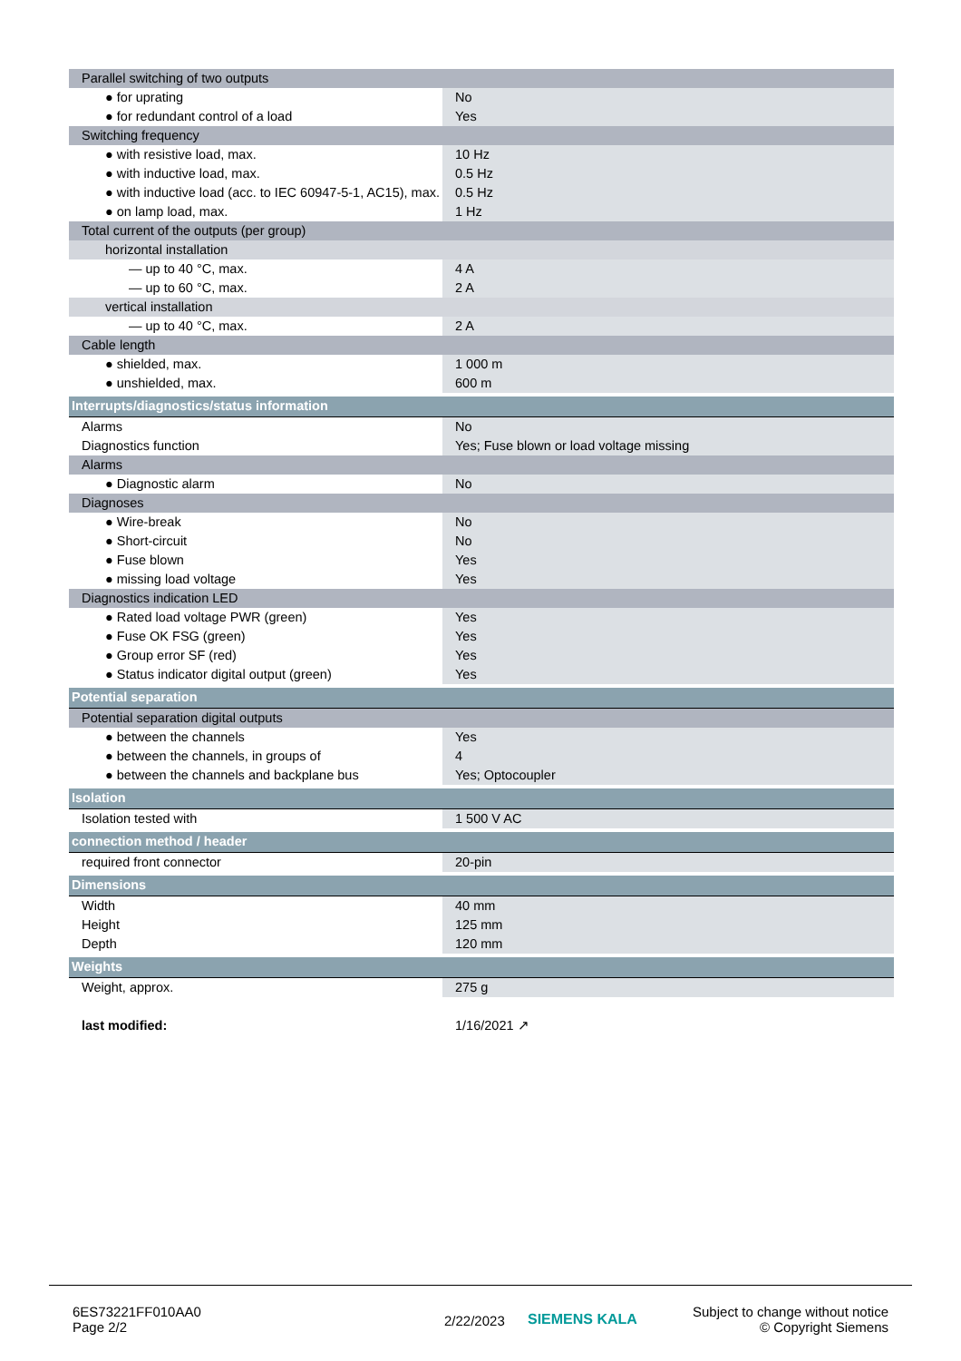| Parallel switching of two outputs | |
| ● for uprating | No |
| ● for redundant control of a load | Yes |
| Switching frequency | |
| ● with resistive load, max. | 10 Hz |
| ● with inductive load, max. | 0.5 Hz |
| ● with inductive load (acc. to IEC 60947-5-1, AC15), max. | 0.5 Hz |
| ● on lamp load, max. | 1 Hz |
| Total current of the outputs (per group) | |
| horizontal installation | |
| — up to 40 °C, max. | 4 A |
| — up to 60 °C, max. | 2 A |
| vertical installation | |
| — up to 40 °C, max. | 2 A |
| Cable length | |
| ● shielded, max. | 1 000 m |
| ● unshielded, max. | 600 m |
| Interrupts/diagnostics/status information | |
| Alarms | No |
| Diagnostics function | Yes; Fuse blown or load voltage missing |
| Alarms | |
| ● Diagnostic alarm | No |
| Diagnoses | |
| ● Wire-break | No |
| ● Short-circuit | No |
| ● Fuse blown | Yes |
| ● missing load voltage | Yes |
| Diagnostics indication LED | |
| ● Rated load voltage PWR (green) | Yes |
| ● Fuse OK FSG (green) | Yes |
| ● Group error SF (red) | Yes |
| ● Status indicator digital output (green) | Yes |
| Potential separation | |
| Potential separation digital outputs | |
| ● between the channels | Yes |
| ● between the channels, in groups of | 4 |
| ● between the channels and backplane bus | Yes; Optocoupler |
| Isolation | |
| Isolation tested with | 1 500 V AC |
| connection method / header | |
| required front connector | 20-pin |
| Dimensions | |
| Width | 40 mm |
| Height | 125 mm |
| Depth | 120 mm |
| Weights | |
| Weight, approx. | 275 g |
| last modified: | 1/16/2021 ↗ |
6ES73221FF010AA0
Page 2/2
2/22/2023 SIEMENS KALA
Subject to change without notice
© Copyright Siemens